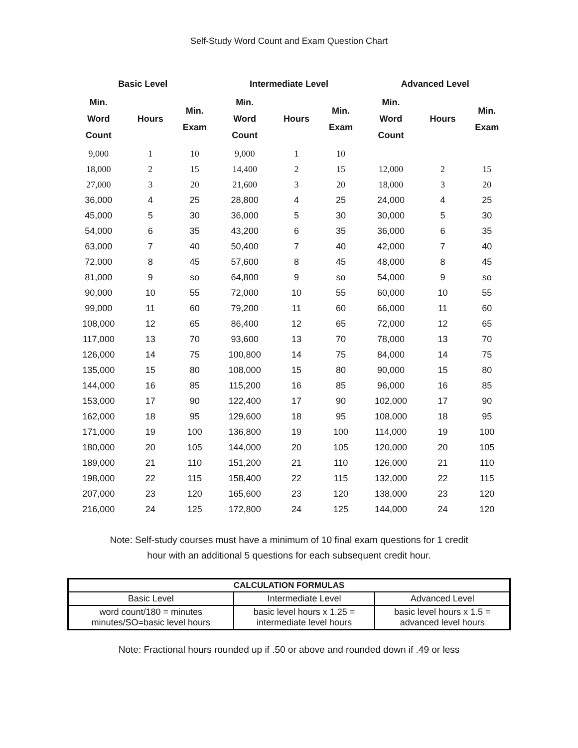Self-Study Word Count and Exam Question Chart
| Basic Level | | | Intermediate Level | | | Advanced Level | | |
| --- | --- | --- | --- | --- | --- | --- | --- | --- |
| Min. Word Count | Hours | Min. Exam | Min. Word Count | Hours | Min. Exam | Min. Word Count | Hours | Min. Exam |
| 9,000 | 1 | 10 | 9,000 | 1 | 10 | | | |
| 18,000 | 2 | 15 | 14,400 | 2 | 15 | 12,000 | 2 | 15 |
| 27,000 | 3 | 20 | 21,600 | 3 | 20 | 18,000 | 3 | 20 |
| 36,000 | 4 | 25 | 28,800 | 4 | 25 | 24,000 | 4 | 25 |
| 45,000 | 5 | 30 | 36,000 | 5 | 30 | 30,000 | 5 | 30 |
| 54,000 | 6 | 35 | 43,200 | 6 | 35 | 36,000 | 6 | 35 |
| 63,000 | 7 | 40 | 50,400 | 7 | 40 | 42,000 | 7 | 40 |
| 72,000 | 8 | 45 | 57,600 | 8 | 45 | 48,000 | 8 | 45 |
| 81,000 | 9 | so | 64,800 | 9 | so | 54,000 | 9 | so |
| 90,000 | 10 | 55 | 72,000 | 10 | 55 | 60,000 | 10 | 55 |
| 99,000 | 11 | 60 | 79,200 | 11 | 60 | 66,000 | 11 | 60 |
| 108,000 | 12 | 65 | 86,400 | 12 | 65 | 72,000 | 12 | 65 |
| 117,000 | 13 | 70 | 93,600 | 13 | 70 | 78,000 | 13 | 70 |
| 126,000 | 14 | 75 | 100,800 | 14 | 75 | 84,000 | 14 | 75 |
| 135,000 | 15 | 80 | 108,000 | 15 | 80 | 90,000 | 15 | 80 |
| 144,000 | 16 | 85 | 115,200 | 16 | 85 | 96,000 | 16 | 85 |
| 153,000 | 17 | 90 | 122,400 | 17 | 90 | 102,000 | 17 | 90 |
| 162,000 | 18 | 95 | 129,600 | 18 | 95 | 108,000 | 18 | 95 |
| 171,000 | 19 | 100 | 136,800 | 19 | 100 | 114,000 | 19 | 100 |
| 180,000 | 20 | 105 | 144,000 | 20 | 105 | 120,000 | 20 | 105 |
| 189,000 | 21 | 110 | 151,200 | 21 | 110 | 126,000 | 21 | 110 |
| 198,000 | 22 | 115 | 158,400 | 22 | 115 | 132,000 | 22 | 115 |
| 207,000 | 23 | 120 | 165,600 | 23 | 120 | 138,000 | 23 | 120 |
| 216,000 | 24 | 125 | 172,800 | 24 | 125 | 144,000 | 24 | 120 |
Note: Self-study courses must have a minimum of 10 final exam questions for 1 credit
hour with an additional 5 questions for each subsequent credit hour.
| CALCULATION FORMULAS | | |
| --- | --- | --- |
| Basic Level | Intermediate Level | Advanced Level |
| word count/180 = minutes minutes/SO=basic level hours | basic level hours x 1.25 = intermediate level hours | basic level hours x 1.5 = advanced level hours |
Note: Fractional hours rounded up if .50 or above and rounded down if .49 or less